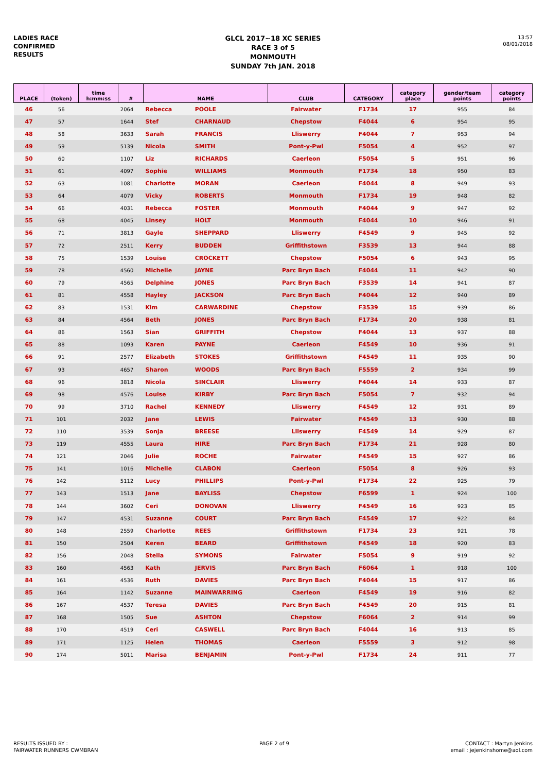LADIES RACE
CONFIRMED
RESULTS
GLCL 2017~18 XC SERIES
RACE 3 of 5
MONMOUTH
SUNDAY 7th JAN. 2018
13:57
08/01/2018
| PLACE | (token) | time h:mm:ss | # | NAME | | CLUB | CATEGORY | category place | gender/team points | category points |
| --- | --- | --- | --- | --- | --- | --- | --- | --- | --- | --- |
| 46 | 56 | | 2064 | Rebecca | POOLE | Fairwater | F1734 | 17 | 955 | 84 |
| 47 | 57 | | 1644 | Stef | CHARNAUD | Chepstow | F4044 | 6 | 954 | 95 |
| 48 | 58 | | 3633 | Sarah | FRANCIS | Lliswerry | F4044 | 7 | 953 | 94 |
| 49 | 59 | | 5139 | Nicola | SMITH | Pont-y-Pwl | F5054 | 4 | 952 | 97 |
| 50 | 60 | | 1107 | Liz | RICHARDS | Caerleon | F5054 | 5 | 951 | 96 |
| 51 | 61 | | 4097 | Sophie | WILLIAMS | Monmouth | F1734 | 18 | 950 | 83 |
| 52 | 63 | | 1081 | Charlotte | MORAN | Caerleon | F4044 | 8 | 949 | 93 |
| 53 | 64 | | 4079 | Vicky | ROBERTS | Monmouth | F1734 | 19 | 948 | 82 |
| 54 | 66 | | 4031 | Rebecca | FOSTER | Monmouth | F4044 | 9 | 947 | 92 |
| 55 | 68 | | 4045 | Linsey | HOLT | Monmouth | F4044 | 10 | 946 | 91 |
| 56 | 71 | | 3813 | Gayle | SHEPPARD | Lliswerry | F4549 | 9 | 945 | 92 |
| 57 | 72 | | 2511 | Kerry | BUDDEN | Griffithstown | F3539 | 13 | 944 | 88 |
| 58 | 75 | | 1539 | Louise | CROCKETT | Chepstow | F5054 | 6 | 943 | 95 |
| 59 | 78 | | 4560 | Michelle | JAYNE | Parc Bryn Bach | F4044 | 11 | 942 | 90 |
| 60 | 79 | | 4565 | Delphine | JONES | Parc Bryn Bach | F3539 | 14 | 941 | 87 |
| 61 | 81 | | 4558 | Hayley | JACKSON | Parc Bryn Bach | F4044 | 12 | 940 | 89 |
| 62 | 83 | | 1531 | Kim | CARWARDINE | Chepstow | F3539 | 15 | 939 | 86 |
| 63 | 84 | | 4564 | Beth | JONES | Parc Bryn Bach | F1734 | 20 | 938 | 81 |
| 64 | 86 | | 1563 | Sian | GRIFFITH | Chepstow | F4044 | 13 | 937 | 88 |
| 65 | 88 | | 1093 | Karen | PAYNE | Caerleon | F4549 | 10 | 936 | 91 |
| 66 | 91 | | 2577 | Elizabeth | STOKES | Griffithstown | F4549 | 11 | 935 | 90 |
| 67 | 93 | | 4657 | Sharon | WOODS | Parc Bryn Bach | F5559 | 2 | 934 | 99 |
| 68 | 96 | | 3818 | Nicola | SINCLAIR | Lliswerry | F4044 | 14 | 933 | 87 |
| 69 | 98 | | 4576 | Louise | KIRBY | Parc Bryn Bach | F5054 | 7 | 932 | 94 |
| 70 | 99 | | 3710 | Rachel | KENNEDY | Lliswerry | F4549 | 12 | 931 | 89 |
| 71 | 101 | | 2032 | Jane | LEWIS | Fairwater | F4549 | 13 | 930 | 88 |
| 72 | 110 | | 3539 | Sonja | BREESE | Lliswerry | F4549 | 14 | 929 | 87 |
| 73 | 119 | | 4555 | Laura | HIRE | Parc Bryn Bach | F1734 | 21 | 928 | 80 |
| 74 | 121 | | 2046 | Julie | ROCHE | Fairwater | F4549 | 15 | 927 | 86 |
| 75 | 141 | | 1016 | Michelle | CLABON | Caerleon | F5054 | 8 | 926 | 93 |
| 76 | 142 | | 5112 | Lucy | PHILLIPS | Pont-y-Pwl | F1734 | 22 | 925 | 79 |
| 77 | 143 | | 1513 | Jane | BAYLISS | Chepstow | F6599 | 1 | 924 | 100 |
| 78 | 144 | | 3602 | Ceri | DONOVAN | Lliswerry | F4549 | 16 | 923 | 85 |
| 79 | 147 | | 4531 | Suzanne | COURT | Parc Bryn Bach | F4549 | 17 | 922 | 84 |
| 80 | 148 | | 2559 | Charlotte | REES | Griffithstown | F1734 | 23 | 921 | 78 |
| 81 | 150 | | 2504 | Keren | BEARD | Griffithstown | F4549 | 18 | 920 | 83 |
| 82 | 156 | | 2048 | Stella | SYMONS | Fairwater | F5054 | 9 | 919 | 92 |
| 83 | 160 | | 4563 | Kath | JERVIS | Parc Bryn Bach | F6064 | 1 | 918 | 100 |
| 84 | 161 | | 4536 | Ruth | DAVIES | Parc Bryn Bach | F4044 | 15 | 917 | 86 |
| 85 | 164 | | 1142 | Suzanne | MAINWARRING | Caerleon | F4549 | 19 | 916 | 82 |
| 86 | 167 | | 4537 | Teresa | DAVIES | Parc Bryn Bach | F4549 | 20 | 915 | 81 |
| 87 | 168 | | 1505 | Sue | ASHTON | Chepstow | F6064 | 2 | 914 | 99 |
| 88 | 170 | | 4519 | Ceri | CASWELL | Parc Bryn Bach | F4044 | 16 | 913 | 85 |
| 89 | 171 | | 1125 | Helen | THOMAS | Caerleon | F5559 | 3 | 912 | 98 |
| 90 | 174 | | 5011 | Marisa | BENJAMIN | Pont-y-Pwl | F1734 | 24 | 911 | 77 |
RESULTS ISSUED BY :
FAIRWATER RUNNERS CWMBRAN
PAGE 2 of 9 CONTACT : Martyn Jenkins
email : jejenkinshome@aol.com